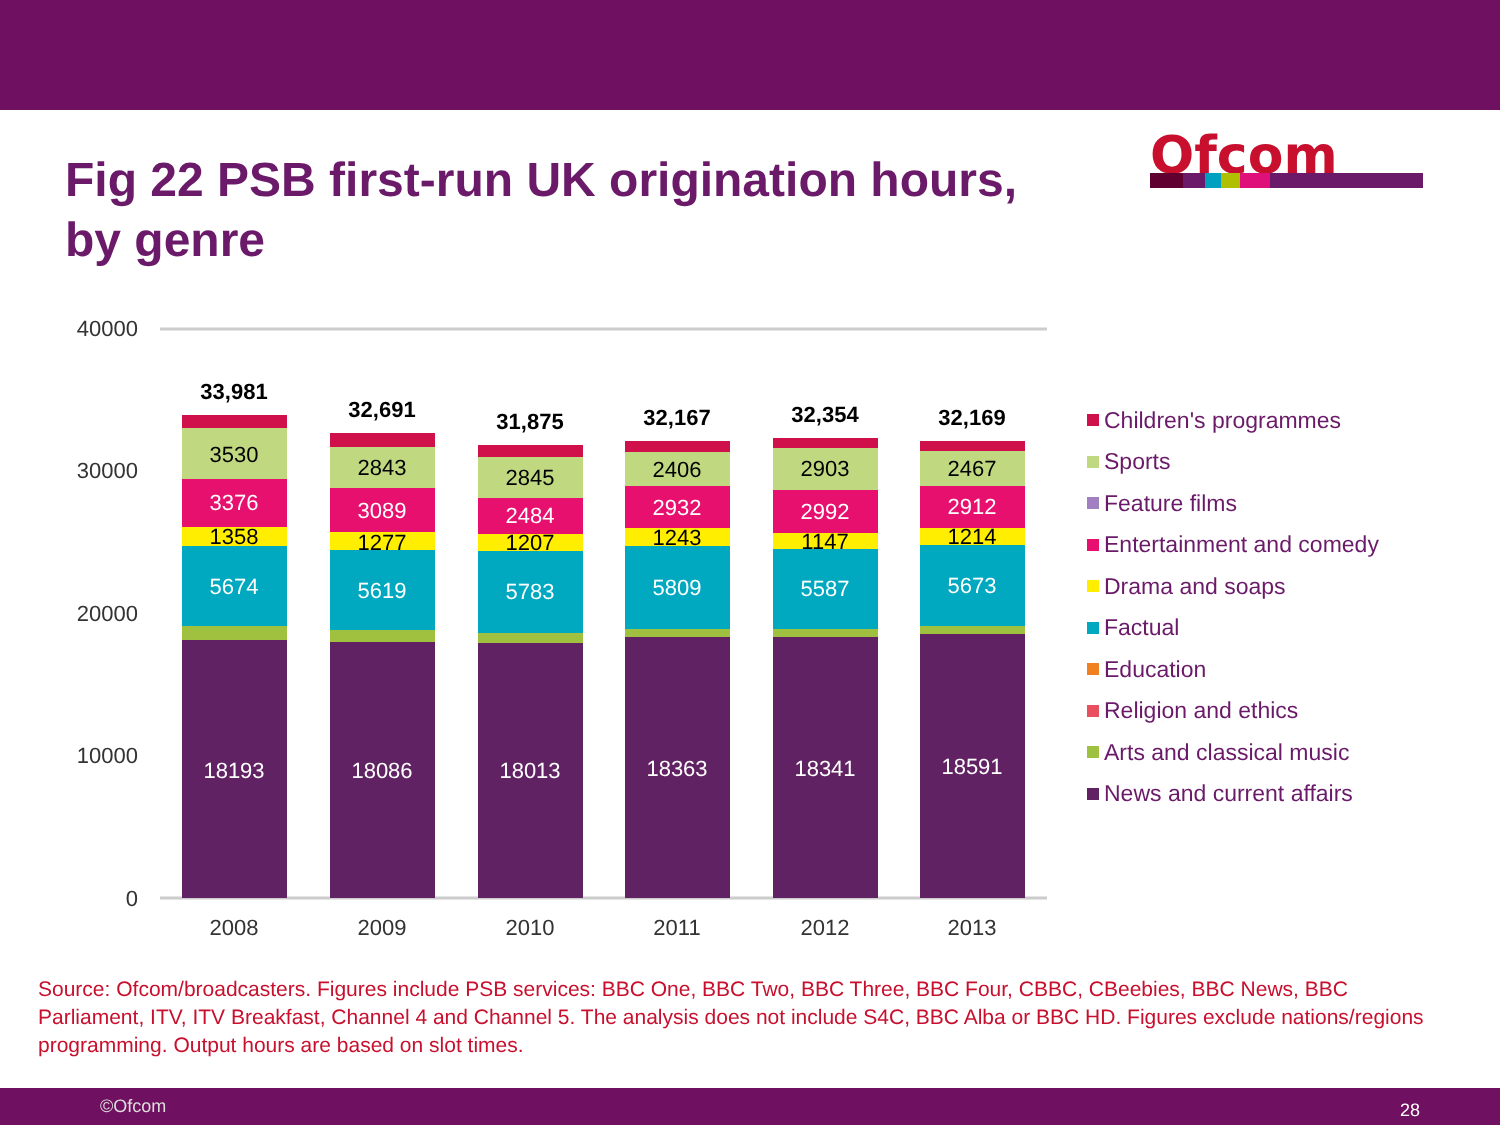Fig 22 PSB first-run UK origination hours, by genre
Ofcom
40000
30000
20000
10000
0
18193
5674
1358
3376
3530
33,981
2008
18086
5619
1277
3089
2843
32,691
2009
18013
5783
1207
2484
2845
31,875
2010
18363
5809
1243
2932
2406
32,167
2011
18341
5587
1147
2992
2903
32,354
2012
18591
5673
1214
2912
2467
32,169
2013
Children's programmes
Sports
Feature films
Entertainment and comedy
Drama and soaps
Factual
Education
Religion and ethics
Arts and classical music
News and current affairs
Source: Ofcom/broadcasters. Figures include PSB services: BBC One, BBC Two, BBC Three, BBC Four, CBBC, CBeebies, BBC News, BBC Parliament, ITV, ITV Breakfast, Channel 4 and Channel 5. The analysis does not include S4C, BBC Alba or BBC HD. Figures exclude nations/regions programming. Output hours are based on slot times.
©Ofcom 28